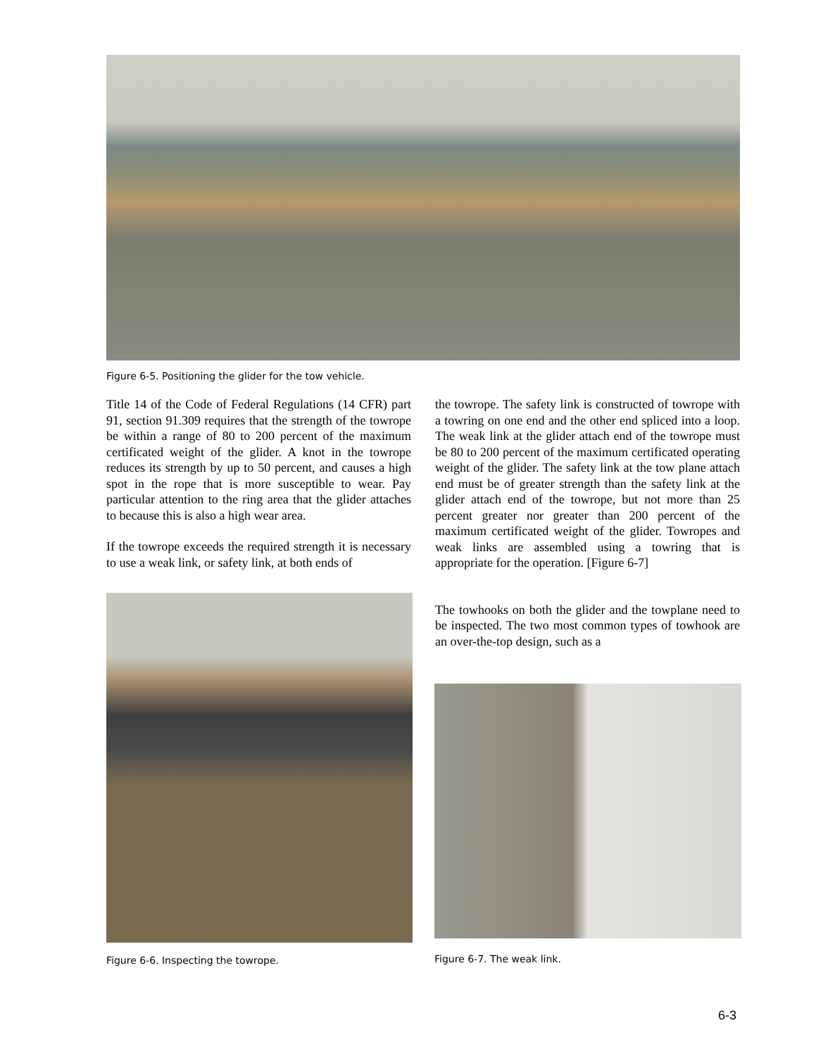Figure 6-5. Positioning the glider for the tow vehicle.
Title 14 of the Code of Federal Regulations (14 CFR) part 91, section 91.309 requires that the strength of the towrope be within a range of 80 to 200 percent of the maximum certificated weight of the glider. A knot in the towrope reduces its strength by up to 50 percent, and causes a high spot in the rope that is more susceptible to wear. Pay particular attention to the ring area that the glider attaches to because this is also a high wear area.
If the towrope exceeds the required strength it is necessary to use a weak link, or safety link, at both ends of
the towrope. The safety link is constructed of towrope with a towring on one end and the other end spliced into a loop. The weak link at the glider attach end of the towrope must be 80 to 200 percent of the maximum certificated operating weight of the glider. The safety link at the tow plane attach end must be of greater strength than the safety link at the glider attach end of the towrope, but not more than 25 percent greater nor greater than 200 percent of the maximum certificated weight of the glider. Towropes and weak links are assembled using a towring that is appropriate for the operation. [Figure 6-7]
The towhooks on both the glider and the towplane need to be inspected. The two most common types of towhook are an over-the-top design, such as a
Figure 6-6. Inspecting the towrope.
Figure 6-7. The weak link.
6-3